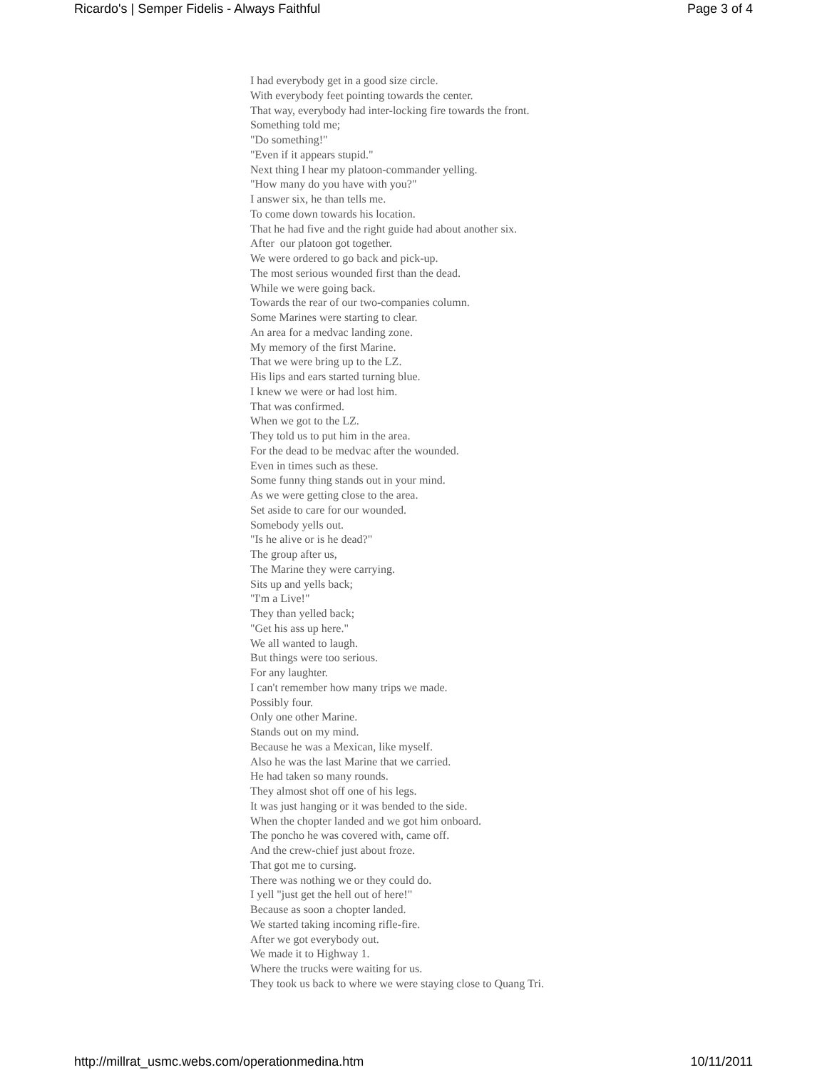Ricardo's | Semper Fidelis - Always Faithful Page 3 of 4
I had everybody get in a good size circle.
With everybody feet pointing towards the center.
That way, everybody had inter-locking fire towards the front.
Something told me;
"Do something!"
"Even if it appears stupid."
Next thing I hear my platoon-commander yelling.
"How many do you have with you?"
I answer six, he than tells me.
To come down towards his location.
That he had five and the right guide had about another six.
After our platoon got together.
We were ordered to go back and pick-up.
The most serious wounded first than the dead.
While we were going back.
Towards the rear of our two-companies column.
Some Marines were starting to clear.
An area for a medvac landing zone.
My memory of the first Marine.
That we were bring up to the LZ.
His lips and ears started turning blue.
I knew we were or had lost him.
That was confirmed.
When we got to the LZ.
They told us to put him in the area.
For the dead to be medvac after the wounded.
Even in times such as these.
Some funny thing stands out in your mind.
As we were getting close to the area.
Set aside to care for our wounded.
Somebody yells out.
"Is he alive or is he dead?"
The group after us,
The Marine they were carrying.
Sits up and yells back;
"I'm a Live!"
They than yelled back;
"Get his ass up here."
We all wanted to laugh.
But things were too serious.
For any laughter.
I can't remember how many trips we made.
Possibly four.
Only one other Marine.
Stands out on my mind.
Because he was a Mexican, like myself.
Also he was the last Marine that we carried.
He had taken so many rounds.
They almost shot off one of his legs.
It was just hanging or it was bended to the side.
When the chopter landed and we got him onboard.
The poncho he was covered with, came off.
And the crew-chief just about froze.
That got me to cursing.
There was nothing we or they could do.
I yell "just get the hell out of here!"
Because as soon a chopter landed.
We started taking incoming rifle-fire.
After we got everybody out.
We made it to Highway 1.
Where the trucks were waiting for us.
They took us back to where we were staying close to Quang Tri.
http://millrat_usmc.webs.com/operationmedina.htm 10/11/2011